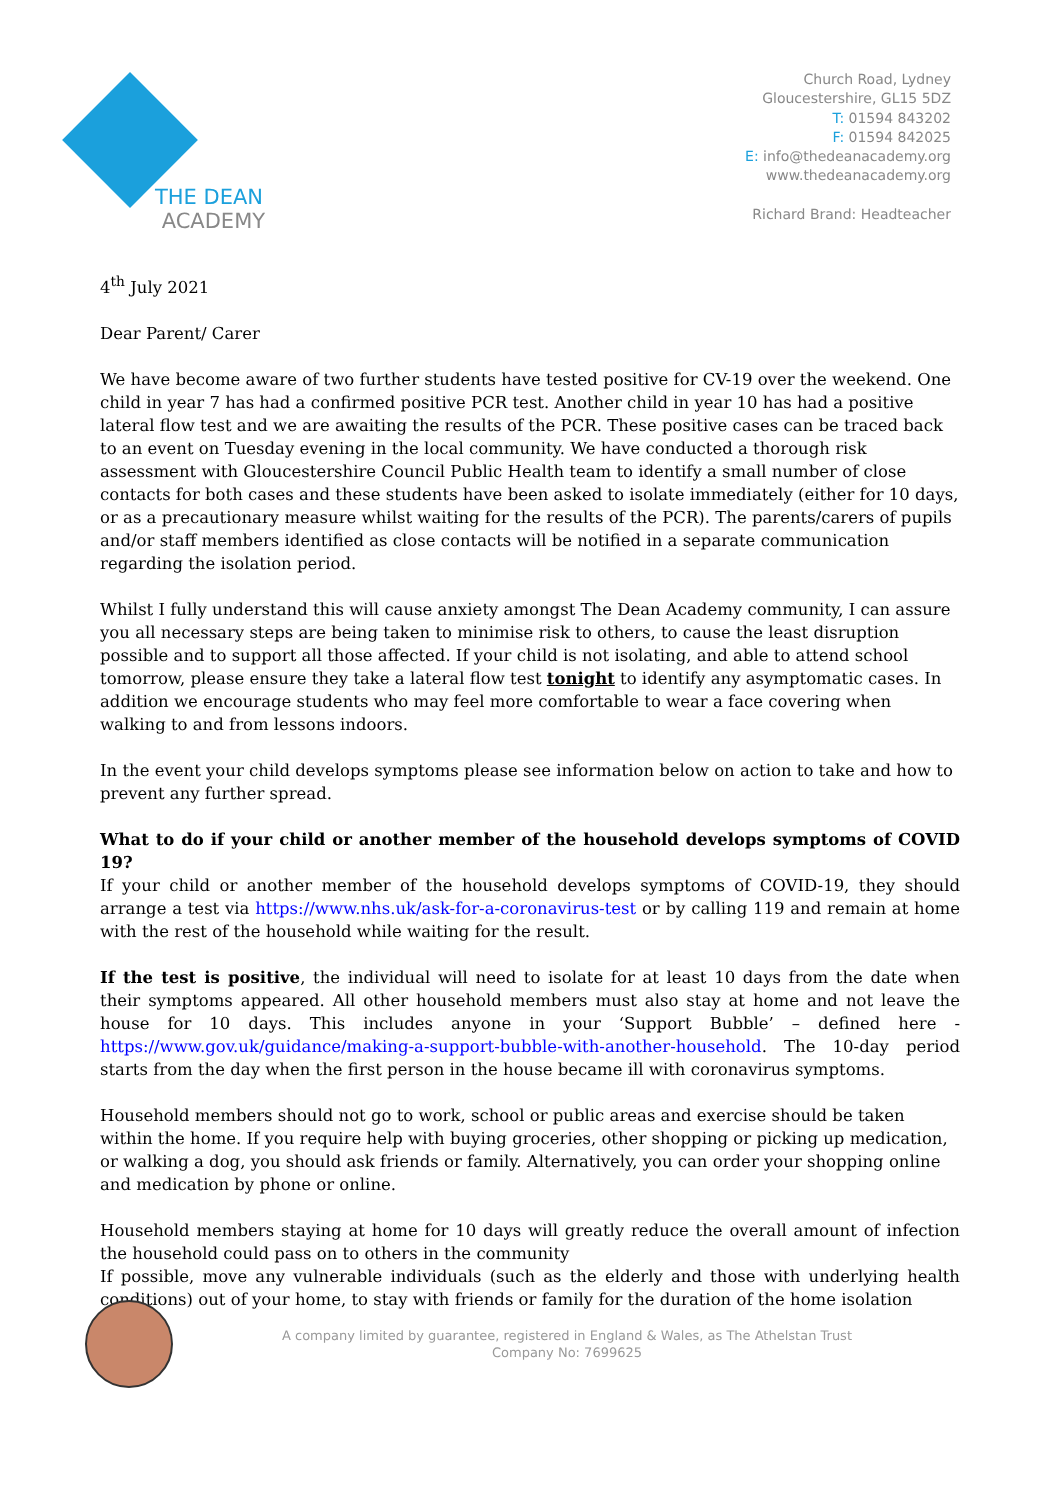THE DEAN
ACADEMY
Church Road, Lydney
Gloucestershire, GL15 5DZ
T: 01594 843202
F: 01594 842025
E: info@thedeanacademy.org
www.thedeanacademy.org
Richard Brand: Headteacher
4<sup>th</sup> July 2021
Dear Parent/ Carer
We have become aware of two further students have tested positive for CV-19 over the weekend. One child in year 7 has had a confirmed positive PCR test. Another child in year 10 has had a positive lateral flow test and we are awaiting the results of the PCR. These positive cases can be traced back to an event on Tuesday evening in the local community. We have conducted a thorough risk assessment with Gloucestershire Council Public Health team to identify a small number of close contacts for both cases and these students have been asked to isolate immediately (either for 10 days, or as a precautionary measure whilst waiting for the results of the PCR). The parents/carers of pupils and/or staff members identified as close contacts will be notified in a separate communication regarding the isolation period.
Whilst I fully understand this will cause anxiety amongst The Dean Academy community, I can assure you all necessary steps are being taken to minimise risk to others, to cause the least disruption possible and to support all those affected. If your child is not isolating, and able to attend school tomorrow, please ensure they take a lateral flow test tonight to identify any asymptomatic cases. In addition we encourage students who may feel more comfortable to wear a face covering when walking to and from lessons indoors.
In the event your child develops symptoms please see information below on action to take and how to prevent any further spread.
What to do if your child or another member of the household develops symptoms of COVID 19?
If your child or another member of the household develops symptoms of COVID-19, they should arrange a test via https://www.nhs.uk/ask-for-a-coronavirus-test or by calling 119 and remain at home with the rest of the household while waiting for the result.
If the test is positive, the individual will need to isolate for at least 10 days from the date when their symptoms appeared. All other household members must also stay at home and not leave the house for 10 days. This includes anyone in your ‘Support Bubble’ – defined here - https://www.gov.uk/guidance/making-a-support-bubble-with-another-household. The 10-day period starts from the day when the first person in the house became ill with coronavirus symptoms.
Household members should not go to work, school or public areas and exercise should be taken within the home. If you require help with buying groceries, other shopping or picking up medication, or walking a dog, you should ask friends or family. Alternatively, you can order your shopping online and medication by phone or online.
Household members staying at home for 10 days will greatly reduce the overall amount of infection the household could pass on to others in the community
If possible, move any vulnerable individuals (such as the elderly and those with underlying health conditions) out of your home, to stay with friends or family for the duration of the home isolation
A company limited by guarantee, registered in England & Wales, as The Athelstan Trust
Company No: 7699625